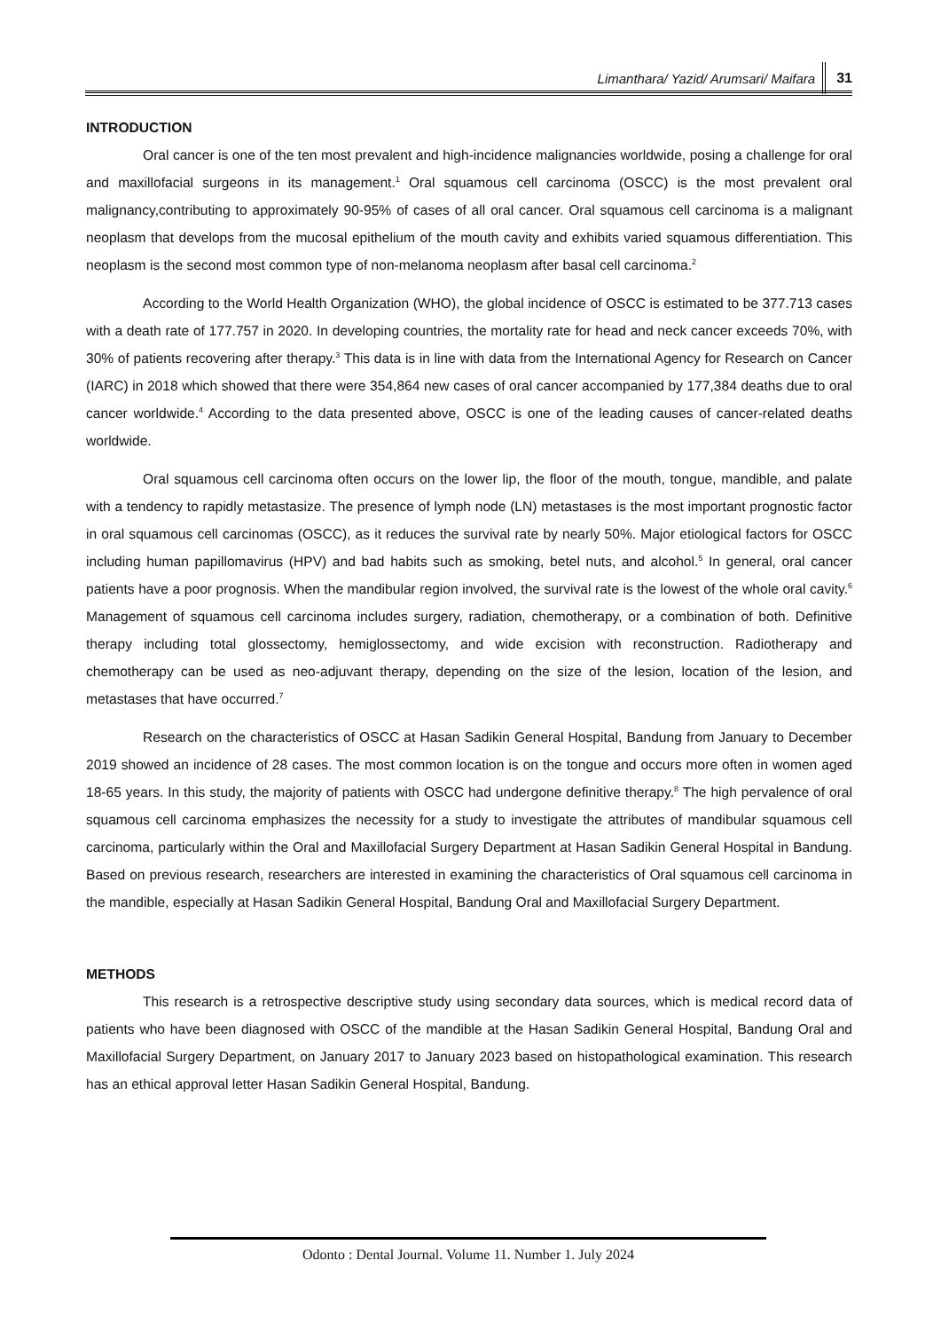Limanthara/ Yazid/ Arumsari/ Maifara 31
INTRODUCTION
Oral cancer is one of the ten most prevalent and high-incidence malignancies worldwide, posing a challenge for oral and maxillofacial surgeons in its management.<sup>1</sup> Oral squamous cell carcinoma (OSCC) is the most prevalent oral malignancy,contributing to approximately 90-95% of cases of all oral cancer. Oral squamous cell carcinoma is a malignant neoplasm that develops from the mucosal epithelium of the mouth cavity and exhibits varied squamous differentiation. This neoplasm is the second most common type of non-melanoma neoplasm after basal cell carcinoma.<sup>2</sup>
According to the World Health Organization (WHO), the global incidence of OSCC is estimated to be 377.713 cases with a death rate of 177.757 in 2020. In developing countries, the mortality rate for head and neck cancer exceeds 70%, with 30% of patients recovering after therapy.<sup>3</sup> This data is in line with data from the International Agency for Research on Cancer (IARC) in 2018 which showed that there were 354,864 new cases of oral cancer accompanied by 177,384 deaths due to oral cancer worldwide.<sup>4</sup> According to the data presented above, OSCC is one of the leading causes of cancer-related deaths worldwide.
Oral squamous cell carcinoma often occurs on the lower lip, the floor of the mouth, tongue, mandible, and palate with a tendency to rapidly metastasize. The presence of lymph node (LN) metastases is the most important prognostic factor in oral squamous cell carcinomas (OSCC), as it reduces the survival rate by nearly 50%. Major etiological factors for OSCC including human papillomavirus (HPV) and bad habits such as smoking, betel nuts, and alcohol.<sup>5</sup> In general, oral cancer patients have a poor prognosis. When the mandibular region involved, the survival rate is the lowest of the whole oral cavity.<sup>6</sup> Management of squamous cell carcinoma includes surgery, radiation, chemotherapy, or a combination of both. Definitive therapy including total glossectomy, hemiglossectomy, and wide excision with reconstruction. Radiotherapy and chemotherapy can be used as neo-adjuvant therapy, depending on the size of the lesion, location of the lesion, and metastases that have occurred.<sup>7</sup>
Research on the characteristics of OSCC at Hasan Sadikin General Hospital, Bandung from January to December 2019 showed an incidence of 28 cases. The most common location is on the tongue and occurs more often in women aged 18-65 years. In this study, the majority of patients with OSCC had undergone definitive therapy.<sup>8</sup> The high pervalence of oral squamous cell carcinoma emphasizes the necessity for a study to investigate the attributes of mandibular squamous cell carcinoma, particularly within the Oral and Maxillofacial Surgery Department at Hasan Sadikin General Hospital in Bandung. Based on previous research, researchers are interested in examining the characteristics of Oral squamous cell carcinoma in the mandible, especially at Hasan Sadikin General Hospital, Bandung Oral and Maxillofacial Surgery Department.
METHODS
This research is a retrospective descriptive study using secondary data sources, which is medical record data of patients who have been diagnosed with OSCC of the mandible at the Hasan Sadikin General Hospital, Bandung Oral and Maxillofacial Surgery Department, on January 2017 to January 2023 based on histopathological examination. This research has an ethical approval letter Hasan Sadikin General Hospital, Bandung.
Odonto : Dental Journal. Volume 11. Number 1. July 2024